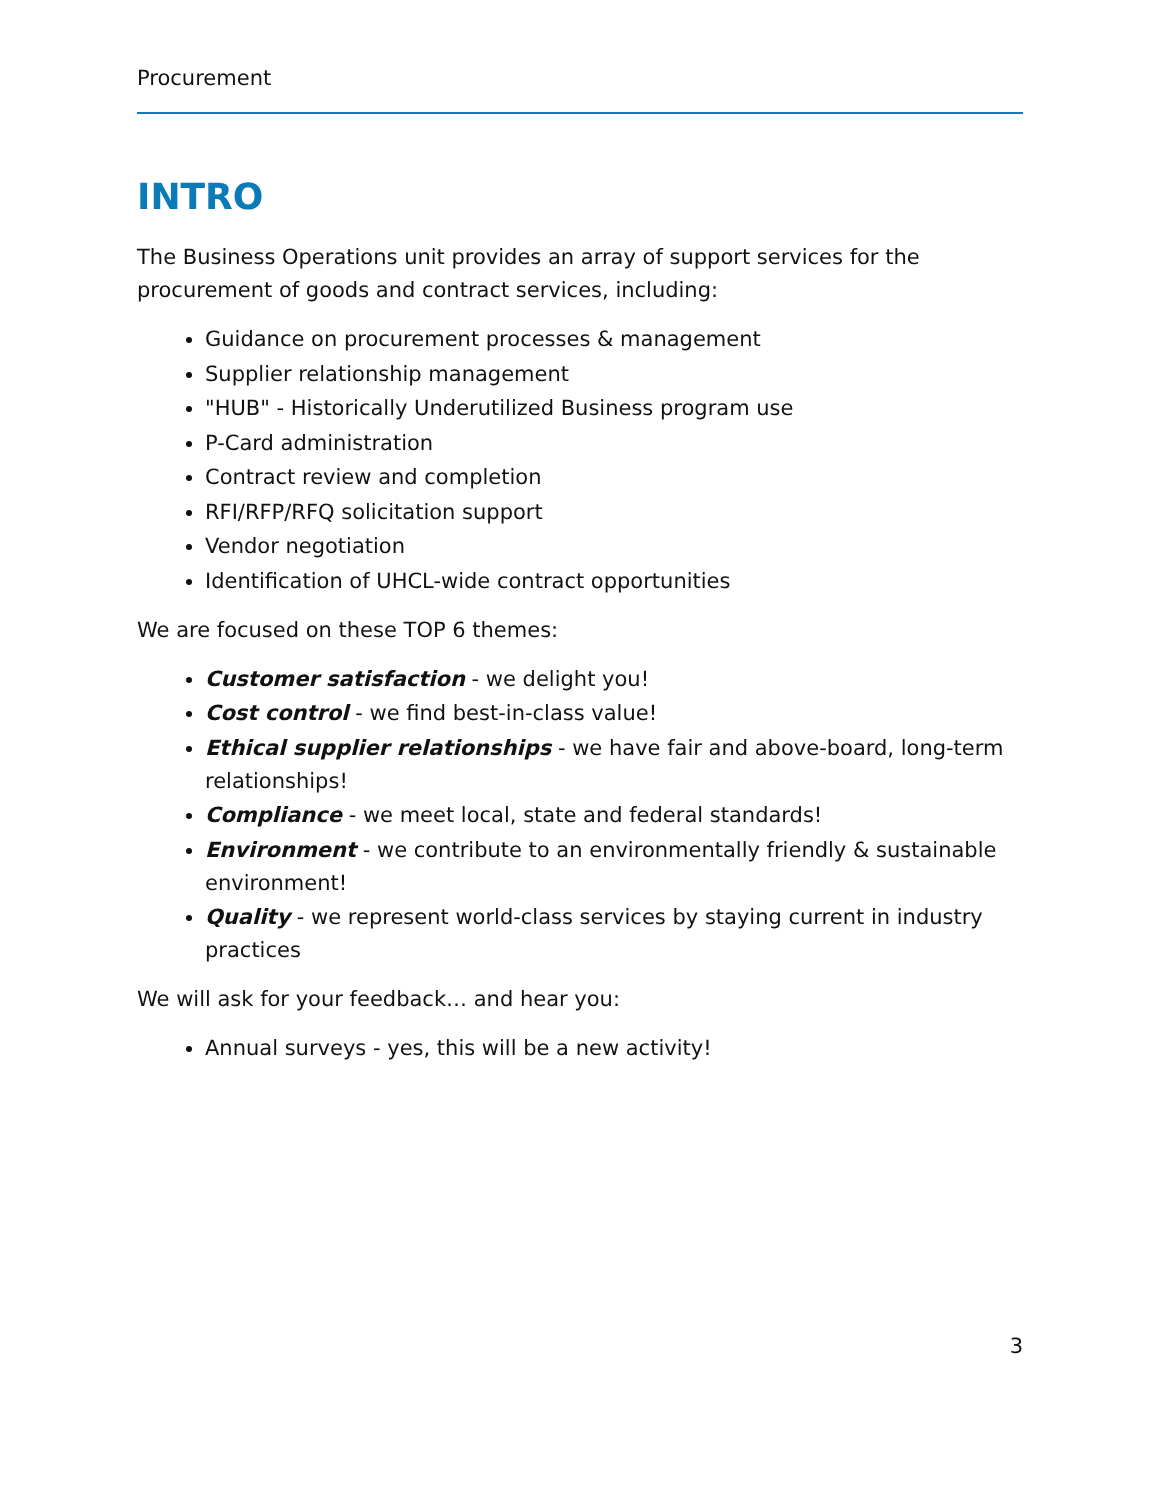Procurement
INTRO
The Business Operations unit provides an array of support services for the procurement of goods and contract services, including:
Guidance on procurement processes & management
Supplier relationship management
"HUB" - Historically Underutilized Business program use
P-Card administration
Contract review and completion
RFI/RFP/RFQ solicitation support
Vendor negotiation
Identification of UHCL-wide contract opportunities
We are focused on these TOP 6 themes:
Customer satisfaction - we delight you!
Cost control - we find best-in-class value!
Ethical supplier relationships - we have fair and above-board, long-term relationships!
Compliance - we meet local, state and federal standards!
Environment - we contribute to an environmentally friendly & sustainable environment!
Quality - we represent world-class services by staying current in industry practices
We will ask for your feedback… and hear you:
Annual surveys - yes, this will be a new activity!
3